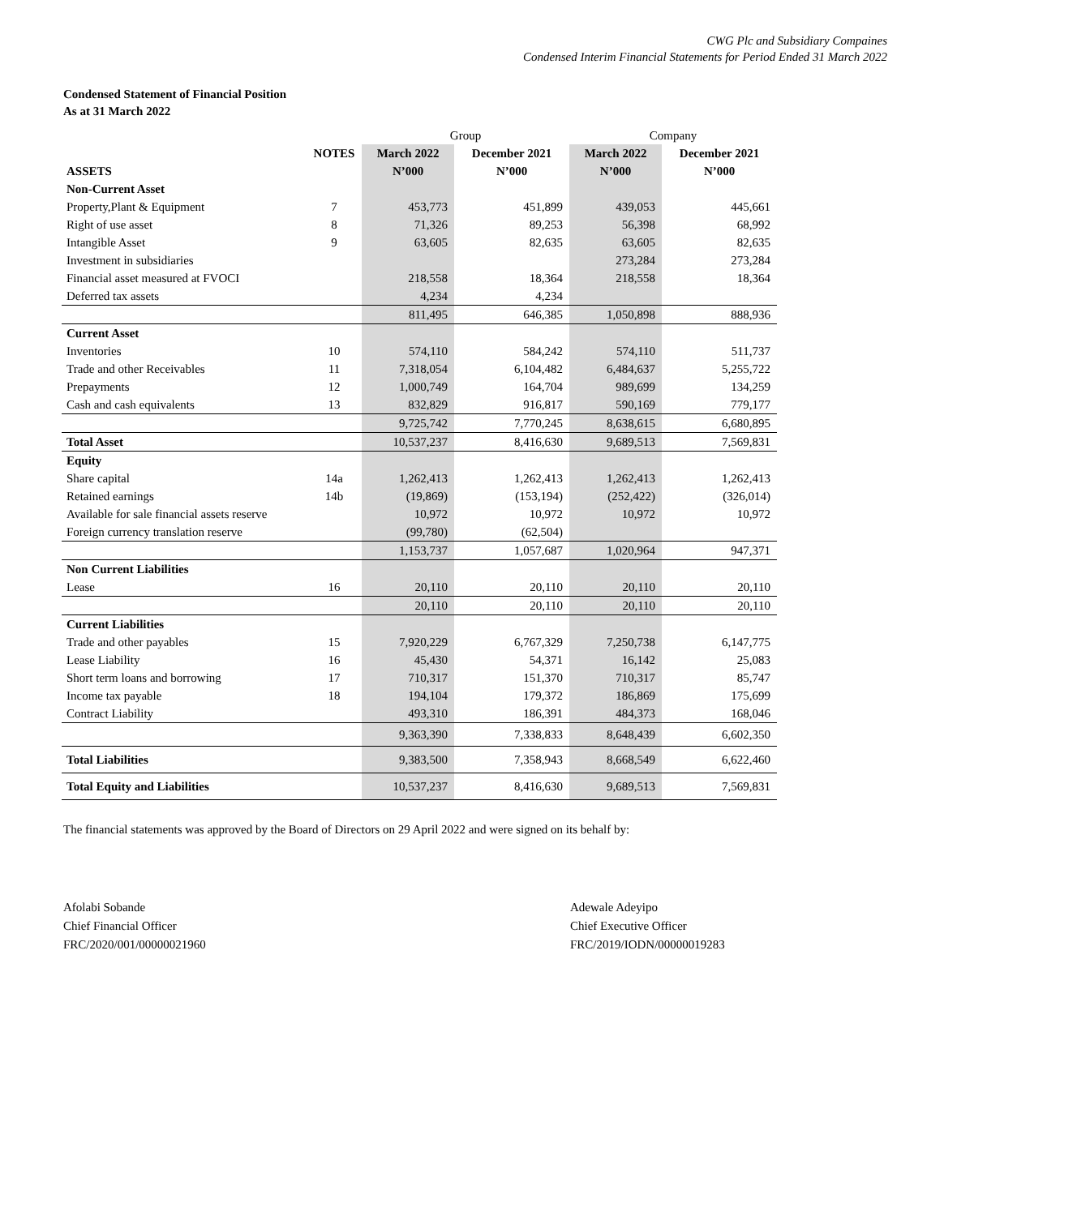CWG Plc and Subsidiary Compaines
Condensed Interim Financial Statements for Period Ended 31 March 2022
Condensed Statement of Financial Position
As at 31 March 2022
| | | Group | | Company | |
| | NOTES | March 2022 | December 2021 | March 2022 | December 2021 |
| ASSETS | | N’000 | N’000 | N’000 | N’000 |
| Non-Current Asset | | | | | |
| Property,Plant & Equipment | 7 | 453,773 | 451,899 | 439,053 | 445,661 |
| Right of use asset | 8 | 71,326 | 89,253 | 56,398 | 68,992 |
| Intangible Asset | 9 | 63,605 | 82,635 | 63,605 | 82,635 |
| Investment in subsidiaries | | | | 273,284 | 273,284 |
| Financial asset measured at FVOCI | | 218,558 | 18,364 | 218,558 | 18,364 |
| Deferred tax assets | | 4,234 | 4,234 | | |
| | | 811,495 | 646,385 | 1,050,898 | 888,936 |
| Current Asset | | | | | |
| Inventories | 10 | 574,110 | 584,242 | 574,110 | 511,737 |
| Trade and other Receivables | 11 | 7,318,054 | 6,104,482 | 6,484,637 | 5,255,722 |
| Prepayments | 12 | 1,000,749 | 164,704 | 989,699 | 134,259 |
| Cash and cash equivalents | 13 | 832,829 | 916,817 | 590,169 | 779,177 |
| | | 9,725,742 | 7,770,245 | 8,638,615 | 6,680,895 |
| Total Asset | | 10,537,237 | 8,416,630 | 9,689,513 | 7,569,831 |
| Equity | | | | | |
| Share capital | 14a | 1,262,413 | 1,262,413 | 1,262,413 | 1,262,413 |
| Retained earnings | 14b | (19,869) | (153,194) | (252,422) | (326,014) |
| Available for sale financial assets reserve | | 10,972 | 10,972 | 10,972 | 10,972 |
| Foreign currency translation reserve | | (99,780) | (62,504) | | |
| | | 1,153,737 | 1,057,687 | 1,020,964 | 947,371 |
| Non Current Liabilities | | | | | |
| Lease | 16 | 20,110 | 20,110 | 20,110 | 20,110 |
| | | 20,110 | 20,110 | 20,110 | 20,110 |
| Current Liabilities | | | | | |
| Trade and other payables | 15 | 7,920,229 | 6,767,329 | 7,250,738 | 6,147,775 |
| Lease Liability | 16 | 45,430 | 54,371 | 16,142 | 25,083 |
| Short term loans and borrowing | 17 | 710,317 | 151,370 | 710,317 | 85,747 |
| Income tax payable | 18 | 194,104 | 179,372 | 186,869 | 175,699 |
| Contract Liability | | 493,310 | 186,391 | 484,373 | 168,046 |
| | | 9,363,390 | 7,338,833 | 8,648,439 | 6,602,350 |
| Total Liabilities | | 9,383,500 | 7,358,943 | 8,668,549 | 6,622,460 |
| Total Equity and Liabilities | | 10,537,237 | 8,416,630 | 9,689,513 | 7,569,831 |
The financial statements was approved by the Board of Directors on 29 April 2022 and were signed on its behalf by:
Afolabi Sobande
Chief Financial Officer
FRC/2020/001/00000021960
Adewale Adeyipo
Chief Executive Officer
FRC/2019/IODN/00000019283